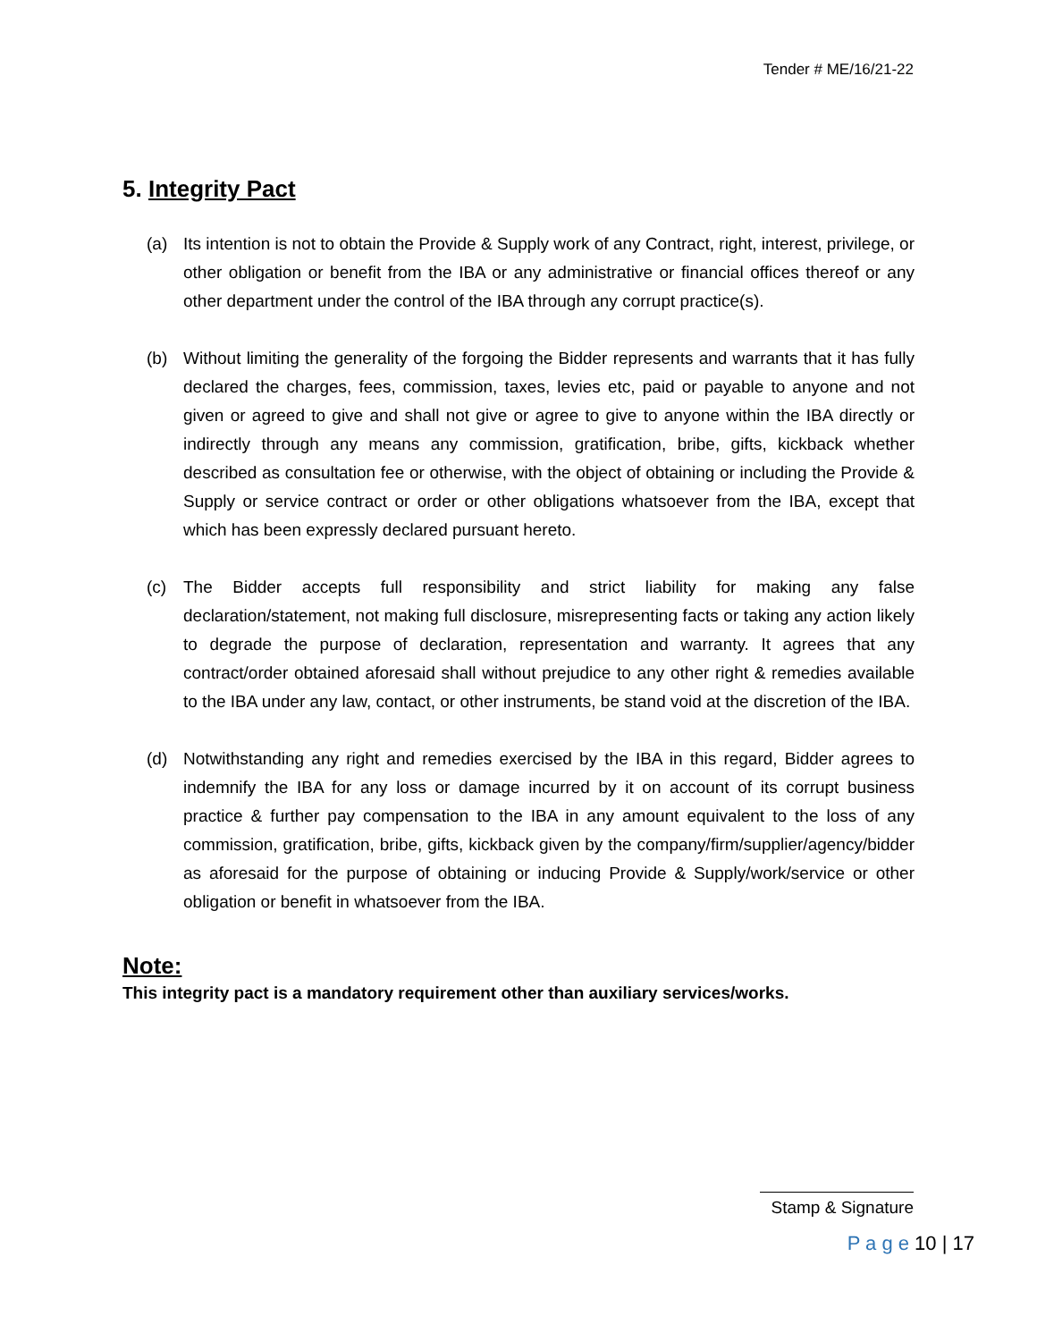Tender # ME/16/21-22
5. Integrity Pact
(a) Its intention is not to obtain the Provide & Supply work of any Contract, right, interest, privilege, or other obligation or benefit from the IBA or any administrative or financial offices thereof or any other department under the control of the IBA through any corrupt practice(s).
(b) Without limiting the generality of the forgoing the Bidder represents and warrants that it has fully declared the charges, fees, commission, taxes, levies etc, paid or payable to anyone and not given or agreed to give and shall not give or agree to give to anyone within the IBA directly or indirectly through any means any commission, gratification, bribe, gifts, kickback whether described as consultation fee or otherwise, with the object of obtaining or including the Provide & Supply or service contract or order or other obligations whatsoever from the IBA, except that which has been expressly declared pursuant hereto.
(c) The Bidder accepts full responsibility and strict liability for making any false declaration/statement, not making full disclosure, misrepresenting facts or taking any action likely to degrade the purpose of declaration, representation and warranty. It agrees that any contract/order obtained aforesaid shall without prejudice to any other right & remedies available to the IBA under any law, contact, or other instruments, be stand void at the discretion of the IBA.
(d) Notwithstanding any right and remedies exercised by the IBA in this regard, Bidder agrees to indemnify the IBA for any loss or damage incurred by it on account of its corrupt business practice & further pay compensation to the IBA in any amount equivalent to the loss of any commission, gratification, bribe, gifts, kickback given by the company/firm/supplier/agency/bidder as aforesaid for the purpose of obtaining or inducing Provide & Supply/work/service or other obligation or benefit in whatsoever from the IBA.
Note:
This integrity pact is a mandatory requirement other than auxiliary services/works.
Stamp & Signature
P a g e 10 | 17